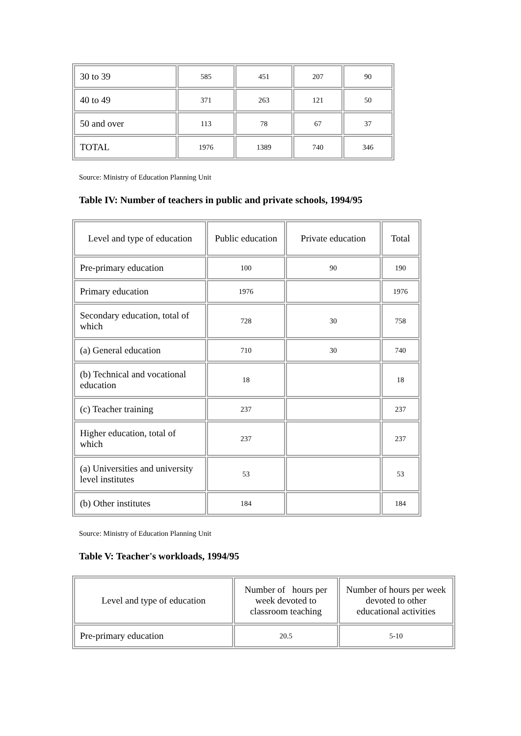| 30 to 39 | 585 | 451 | 207 | 90 |
| 40 to 49 | 371 | 263 | 121 | 50 |
| 50 and over | 113 | 78 | 67 | 37 |
| TOTAL | 1976 | 1389 | 740 | 346 |
Source: Ministry of Education Planning Unit
Table IV: Number of teachers in public and private schools, 1994/95
| Level and type of education | Public education | Private education | Total |
| Pre-primary education | 100 | 90 | 190 |
| Primary education | 1976 | | 1976 |
| Secondary education, total of which | 728 | 30 | 758 |
| (a) General education | 710 | 30 | 740 |
| (b) Technical and vocational education | 18 | | 18 |
| (c) Teacher training | 237 | | 237 |
| Higher education, total of which | 237 | | 237 |
| (a) Universities and university level institutes | 53 | | 53 |
| (b) Other institutes | 184 | | 184 |
Source: Ministry of Education Planning Unit
Table V: Teacher's workloads, 1994/95
| Level and type of education | Number of hours per week devoted to classroom teaching | Number of hours per week devoted to other educational activities |
| Pre-primary education | 20.5 | 5-10 |